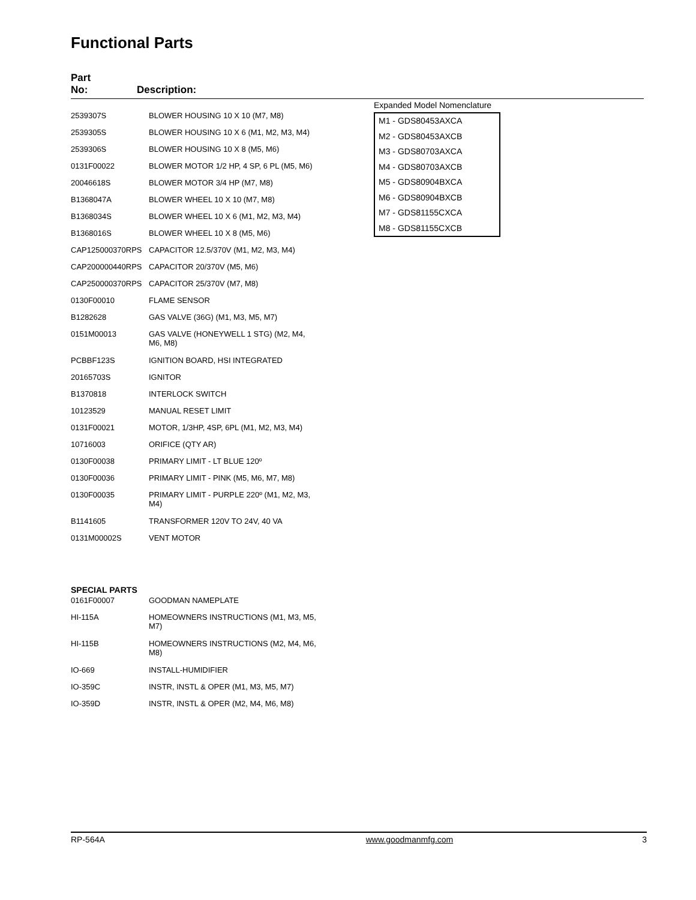Functional Parts
Part
No:
Description:
| 2539307S | BLOWER HOUSING 10 X 10 (M7, M8) |
| 2539305S | BLOWER HOUSING 10 X 6 (M1, M2, M3, M4) |
| 2539306S | BLOWER HOUSING 10 X 8 (M5, M6) |
| 0131F00022 | BLOWER MOTOR 1/2 HP, 4 SP, 6 PL (M5, M6) |
| 20046618S | BLOWER MOTOR 3/4 HP (M7, M8) |
| B1368047A | BLOWER WHEEL 10 X 10 (M7, M8) |
| B1368034S | BLOWER WHEEL 10 X 6 (M1, M2, M3, M4) |
| B1368016S | BLOWER WHEEL 10 X 8 (M5, M6) |
| CAP125000370RPS | CAPACITOR 12.5/370V (M1, M2, M3, M4) |
| CAP200000440RPS | CAPACITOR 20/370V (M5, M6) |
| CAP250000370RPS | CAPACITOR 25/370V (M7, M8) |
| 0130F00010 | FLAME SENSOR |
| B1282628 | GAS VALVE (36G) (M1, M3, M5, M7) |
| 0151M00013 | GAS VALVE (HONEYWELL 1 STG) (M2, M4, M6, M8) |
| PCBBF123S | IGNITION BOARD, HSI INTEGRATED |
| 20165703S | IGNITOR |
| B1370818 | INTERLOCK SWITCH |
| 10123529 | MANUAL RESET LIMIT |
| 0131F00021 | MOTOR, 1/3HP, 4SP, 6PL (M1, M2, M3, M4) |
| 10716003 | ORIFICE (QTY AR) |
| 0130F00038 | PRIMARY LIMIT - LT BLUE 120º |
| 0130F00036 | PRIMARY LIMIT - PINK (M5, M6, M7, M8) |
| 0130F00035 | PRIMARY LIMIT - PURPLE 220º (M1, M2, M3, M4) |
| B1141605 | TRANSFORMER 120V TO 24V, 40 VA |
| 0131M00002S | VENT MOTOR |
Expanded Model Nomenclature
M1 - GDS80453AXCA
M2 - GDS80453AXCB
M3 - GDS80703AXCA
M4 - GDS80703AXCB
M5 - GDS80904BXCA
M6 - GDS80904BXCB
M7 - GDS81155CXCA
M8 - GDS81155CXCB
SPECIAL PARTS
| 0161F00007 | GOODMAN NAMEPLATE |
| HI-115A | HOMEOWNERS INSTRUCTIONS (M1, M3, M5, M7) |
| HI-115B | HOMEOWNERS INSTRUCTIONS (M2, M4, M6, M8) |
| IO-669 | INSTALL-HUMIDIFIER |
| IO-359C | INSTR, INSTL & OPER (M1, M3, M5, M7) |
| IO-359D | INSTR, INSTL & OPER (M2, M4, M6, M8) |
RP-564A www.goodmanmfg.com 3